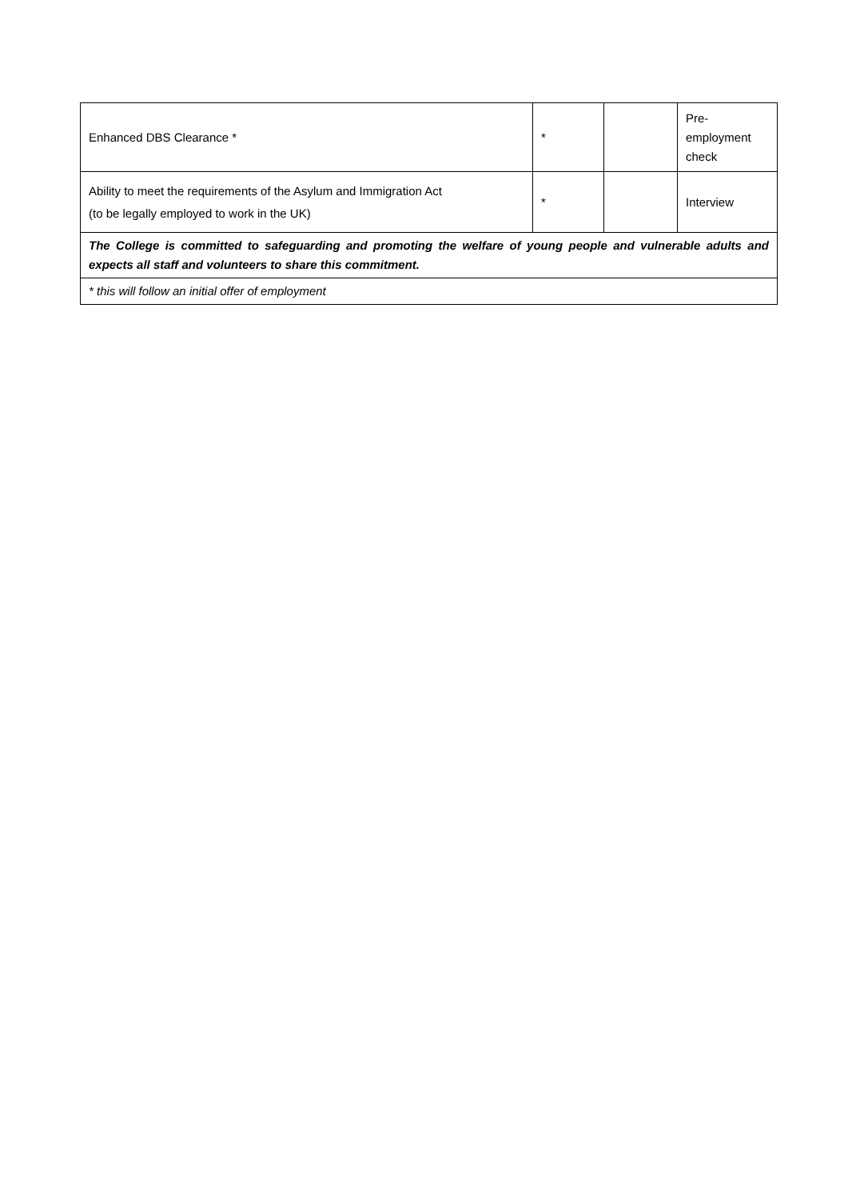| Enhanced DBS Clearance * | * | | Pre- employment check |
| Ability to meet the requirements of the Asylum and Immigration Act (to be legally employed to work in the UK) | * | | Interview |
| The College is committed to safeguarding and promoting the welfare of young people and vulnerable adults and expects all staff and volunteers to share this commitment. | | | |
| * this will follow an initial offer of employment | | | |